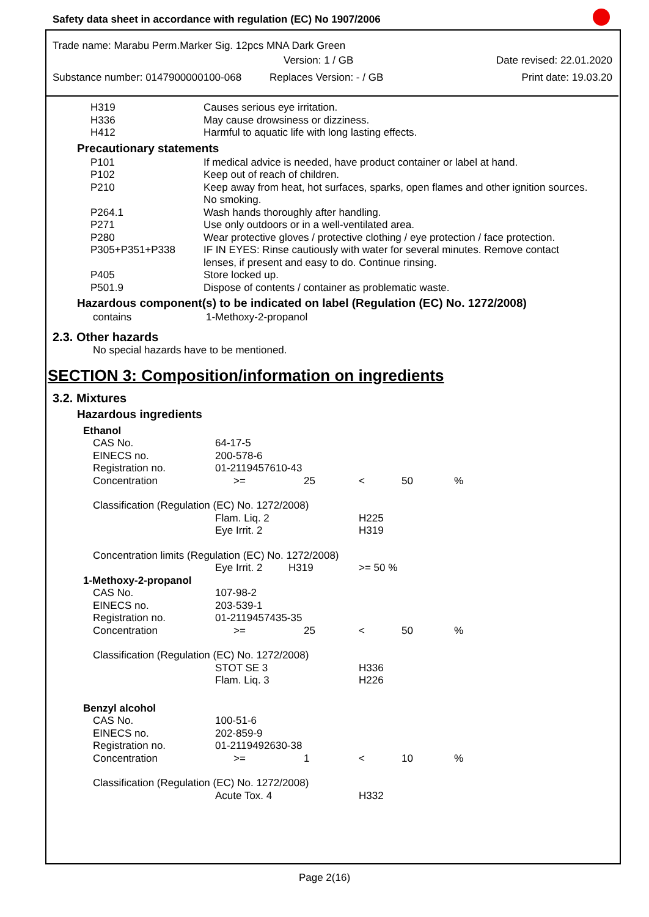Safety data sheet in accordance with regulation (EC) No 1907/2006
Trade name: Marabu Perm.Marker Sig. 12pcs MNA Dark Green
Version: 1 / GB Date revised: 22.01.2020
Substance number: 0147900000100-068 Replaces Version: - / GB Print date: 19.03.20
| H319 | Causes serious eye irritation. |
| H336 | May cause drowsiness or dizziness. |
| H412 | Harmful to aquatic life with long lasting effects. |
Precautionary statements
| P101 | If medical advice is needed, have product container or label at hand. |
| P102 | Keep out of reach of children. |
| P210 | Keep away from heat, hot surfaces, sparks, open flames and other ignition sources. No smoking. |
| P264.1 | Wash hands thoroughly after handling. |
| P271 | Use only outdoors or in a well-ventilated area. |
| P280 | Wear protective gloves / protective clothing / eye protection / face protection. |
| P305+P351+P338 | IF IN EYES: Rinse cautiously with water for several minutes. Remove contact lenses, if present and easy to do. Continue rinsing. |
| P405 | Store locked up. |
| P501.9 | Dispose of contents / container as problematic waste. |
Hazardous component(s) to be indicated on label (Regulation (EC) No. 1272/2008)
| contains | 1-Methoxy-2-propanol |
2.3. Other hazards
No special hazards have to be mentioned.
SECTION 3: Composition/information on ingredients
3.2. Mixtures
Hazardous ingredients
| Ethanol | | | | | |
| CAS No. | 64-17-5 | | | | |
| EINECS no. | 200-578-6 | | | | |
| Registration no. | 01-2119457610-43 | | | | |
| Concentration | >= | 25 | < | 50 | % |
| Classification (Regulation (EC) No. 1272/2008) | | | | | |
| | Flam. Liq. 2 | | H225 | | |
| | Eye Irrit. 2 | | H319 | | |
| Concentration limits (Regulation (EC) No. 1272/2008) | | | | | |
| | Eye Irrit. 2 H319 | | >= 50 % | | |
| 1-Methoxy-2-propanol | | | | | |
| CAS No. | 107-98-2 | | | | |
| EINECS no. | 203-539-1 | | | | |
| Registration no. | 01-2119457435-35 | | | | |
| Concentration | >= | 25 | < | 50 | % |
| Classification (Regulation (EC) No. 1272/2008) | | | | | |
| | STOT SE 3 | | H336 | | |
| | Flam. Liq. 3 | | H226 | | |
| Benzyl alcohol | | | | | |
| CAS No. | 100-51-6 | | | | |
| EINECS no. | 202-859-9 | | | | |
| Registration no. | 01-2119492630-38 | | | | |
| Concentration | >= | 1 | < | 10 | % |
| Classification (Regulation (EC) No. 1272/2008) | | | | | |
| | Acute Tox. 4 | | H332 | | |
Page 2(16)